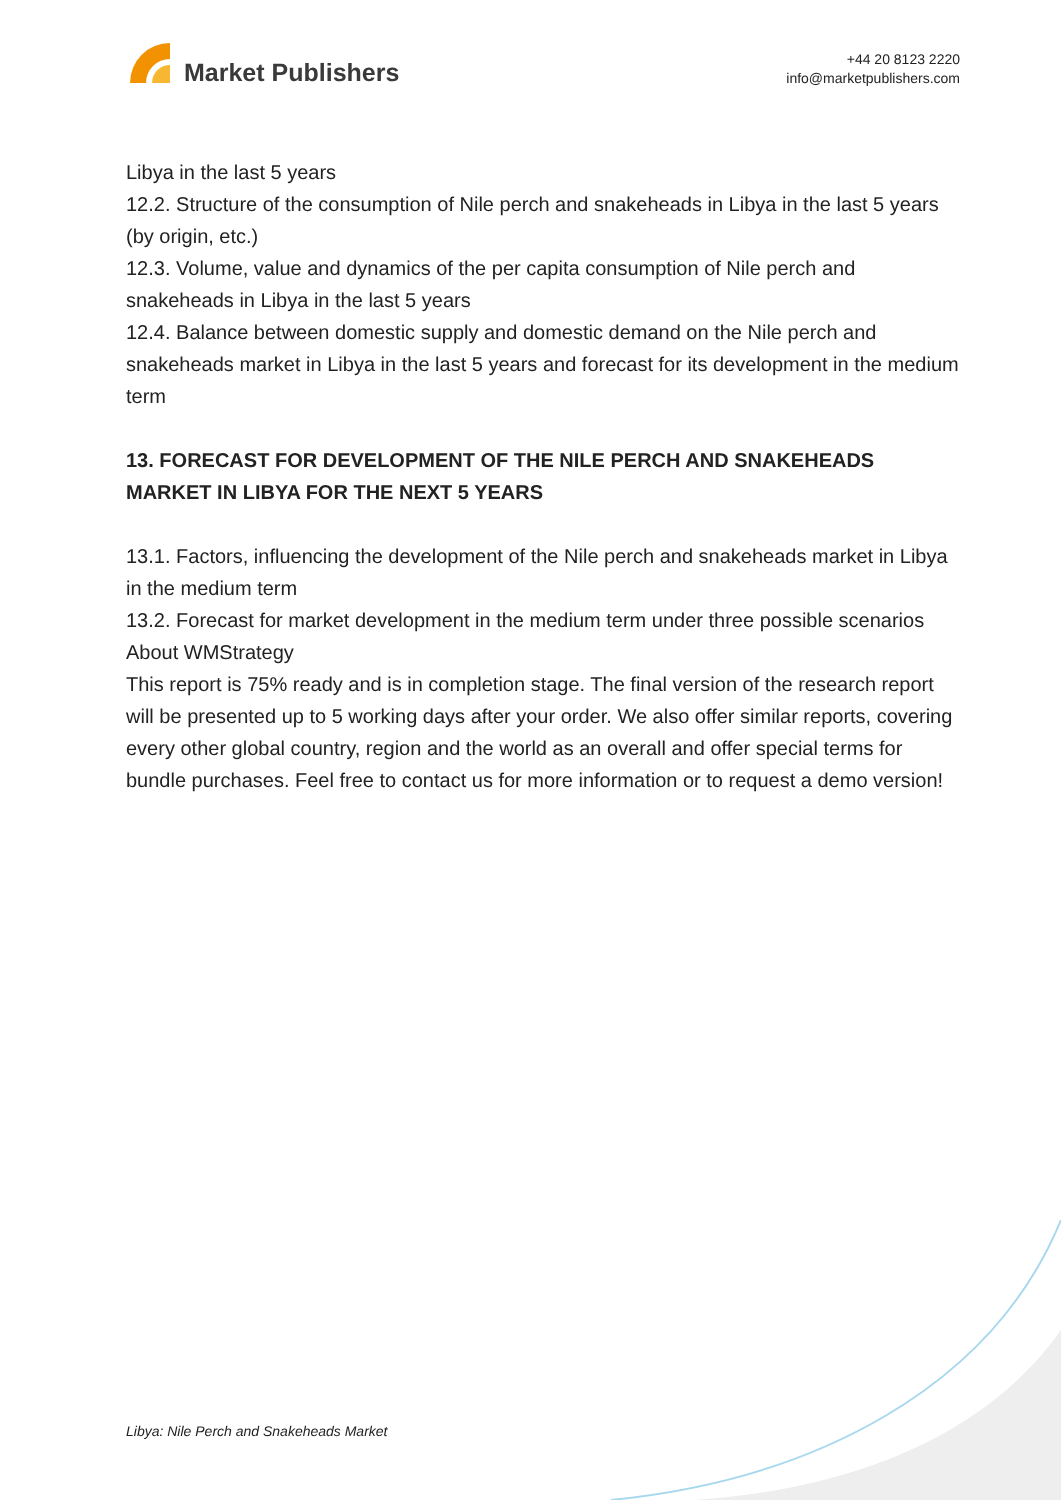Market Publishers
+44 20 8123 2220
info@marketpublishers.com
Libya in the last 5 years
12.2. Structure of the consumption of Nile perch and snakeheads in Libya in the last 5 years (by origin, etc.)
12.3. Volume, value and dynamics of the per capita consumption of Nile perch and snakeheads in Libya in the last 5 years
12.4. Balance between domestic supply and domestic demand on the Nile perch and snakeheads market in Libya in the last 5 years and forecast for its development in the medium term
13. FORECAST FOR DEVELOPMENT OF THE NILE PERCH AND SNAKEHEADS MARKET IN LIBYA FOR THE NEXT 5 YEARS
13.1. Factors, influencing the development of the Nile perch and snakeheads market in Libya in the medium term
13.2. Forecast for market development in the medium term under three possible scenarios
About WMStrategy
This report is 75% ready and is in completion stage. The final version of the research report will be presented up to 5 working days after your order. We also offer similar reports, covering every other global country, region and the world as an overall and offer special terms for bundle purchases. Feel free to contact us for more information or to request a demo version!
Libya: Nile Perch and Snakeheads Market